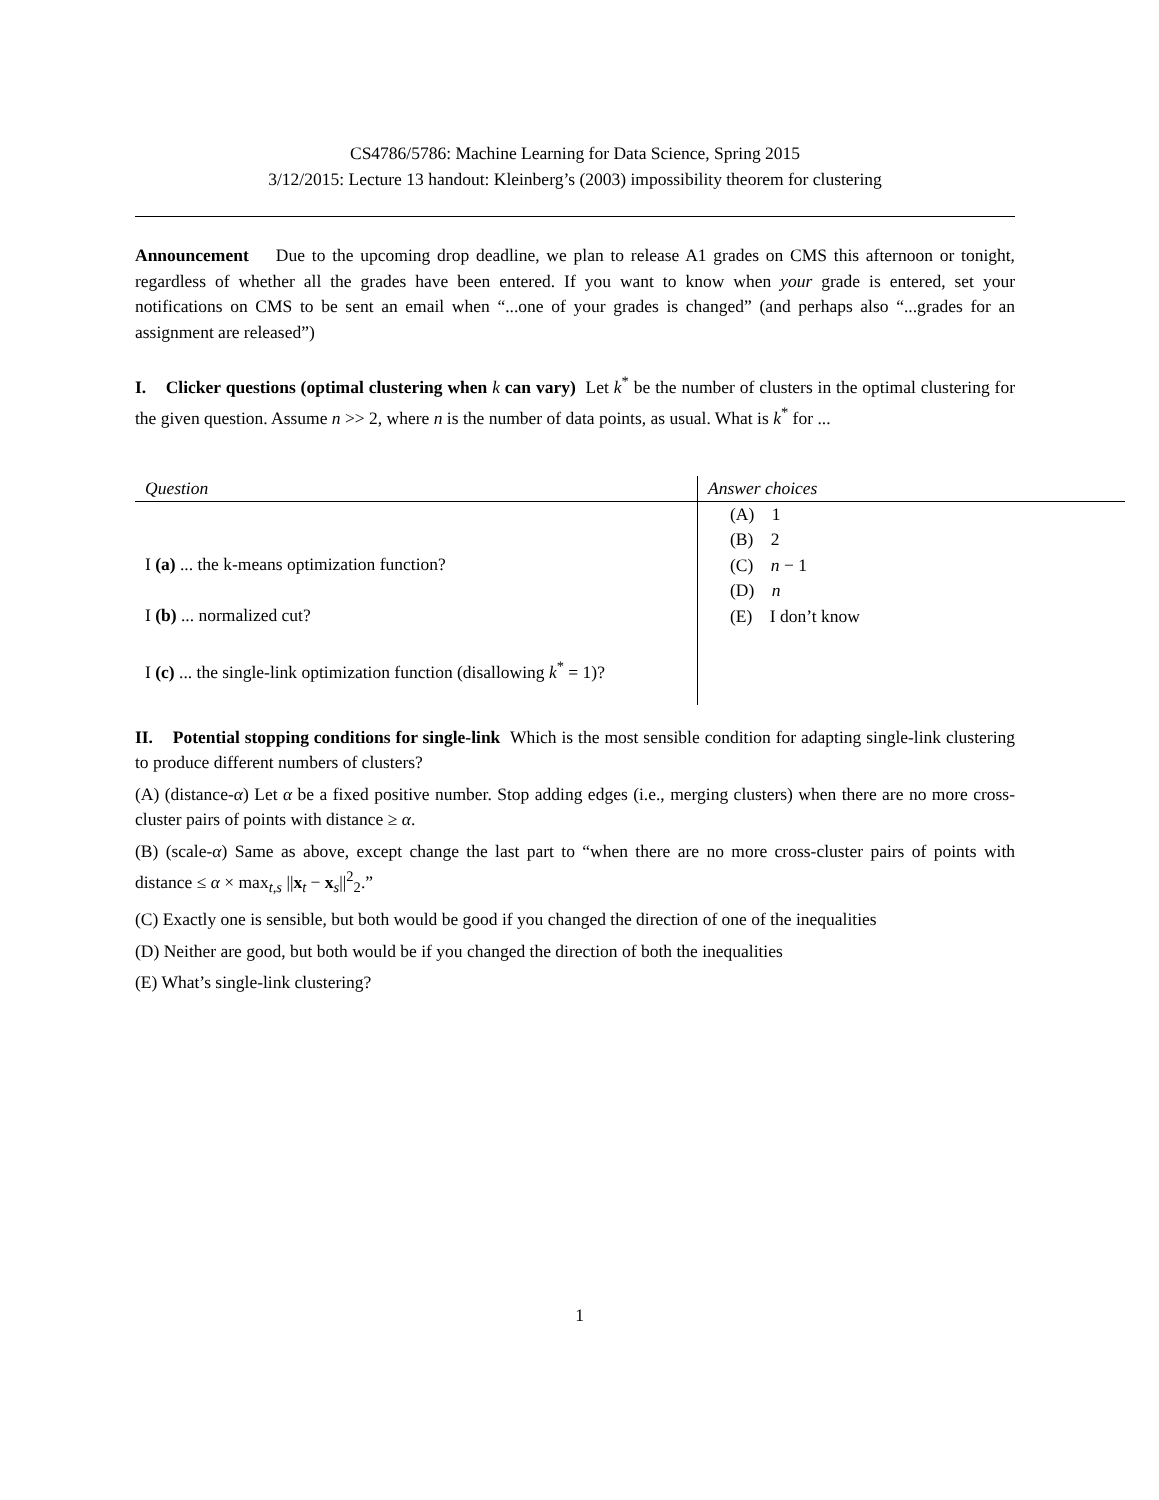CS4786/5786: Machine Learning for Data Science, Spring 2015
3/12/2015: Lecture 13 handout: Kleinberg’s (2003) impossibility theorem for clustering
Announcement Due to the upcoming drop deadline, we plan to release A1 grades on CMS this afternoon or tonight, regardless of whether all the grades have been entered. If you want to know when your grade is entered, set your notifications on CMS to be sent an email when “...one of your grades is changed” (and perhaps also “...grades for an assignment are released”)
I. Clicker questions (optimal clustering when k can vary) Let k<sup>*</sup> be the number of clusters in the optimal clustering for the given question. Assume n >> 2, where n is the number of data points, as usual. What is k<sup>*</sup> for ...
| Question | Answer choices |
| --- | --- |
| I (a) ... the k-means optimization function? I (b) ... normalized cut? I (c) ... the single-link optimization function (disallowing k<sup>*</sup> = 1)? | (A) 1 (B) 2 (C) n − 1 (D) n (E) I don’t know |
II. Potential stopping conditions for single-link Which is the most sensible condition for adapting single-link clustering to produce different numbers of clusters?
(A) (distance-α) Let α be a fixed positive number. Stop adding edges (i.e., merging clusters) when there are no more cross-cluster pairs of points with distance ≥ α.
(B) (scale-α) Same as above, except change the last part to “when there are no more cross-cluster pairs of points with distance ≤ α × max<sub>t,s</sub> ||x<sub>t</sub> − x<sub>s</sub>||<sup>2</sup><sub>2</sub>.”
(C) Exactly one is sensible, but both would be good if you changed the direction of one of the inequalities
(D) Neither are good, but both would be if you changed the direction of both the inequalities
(E) What’s single-link clustering?
1